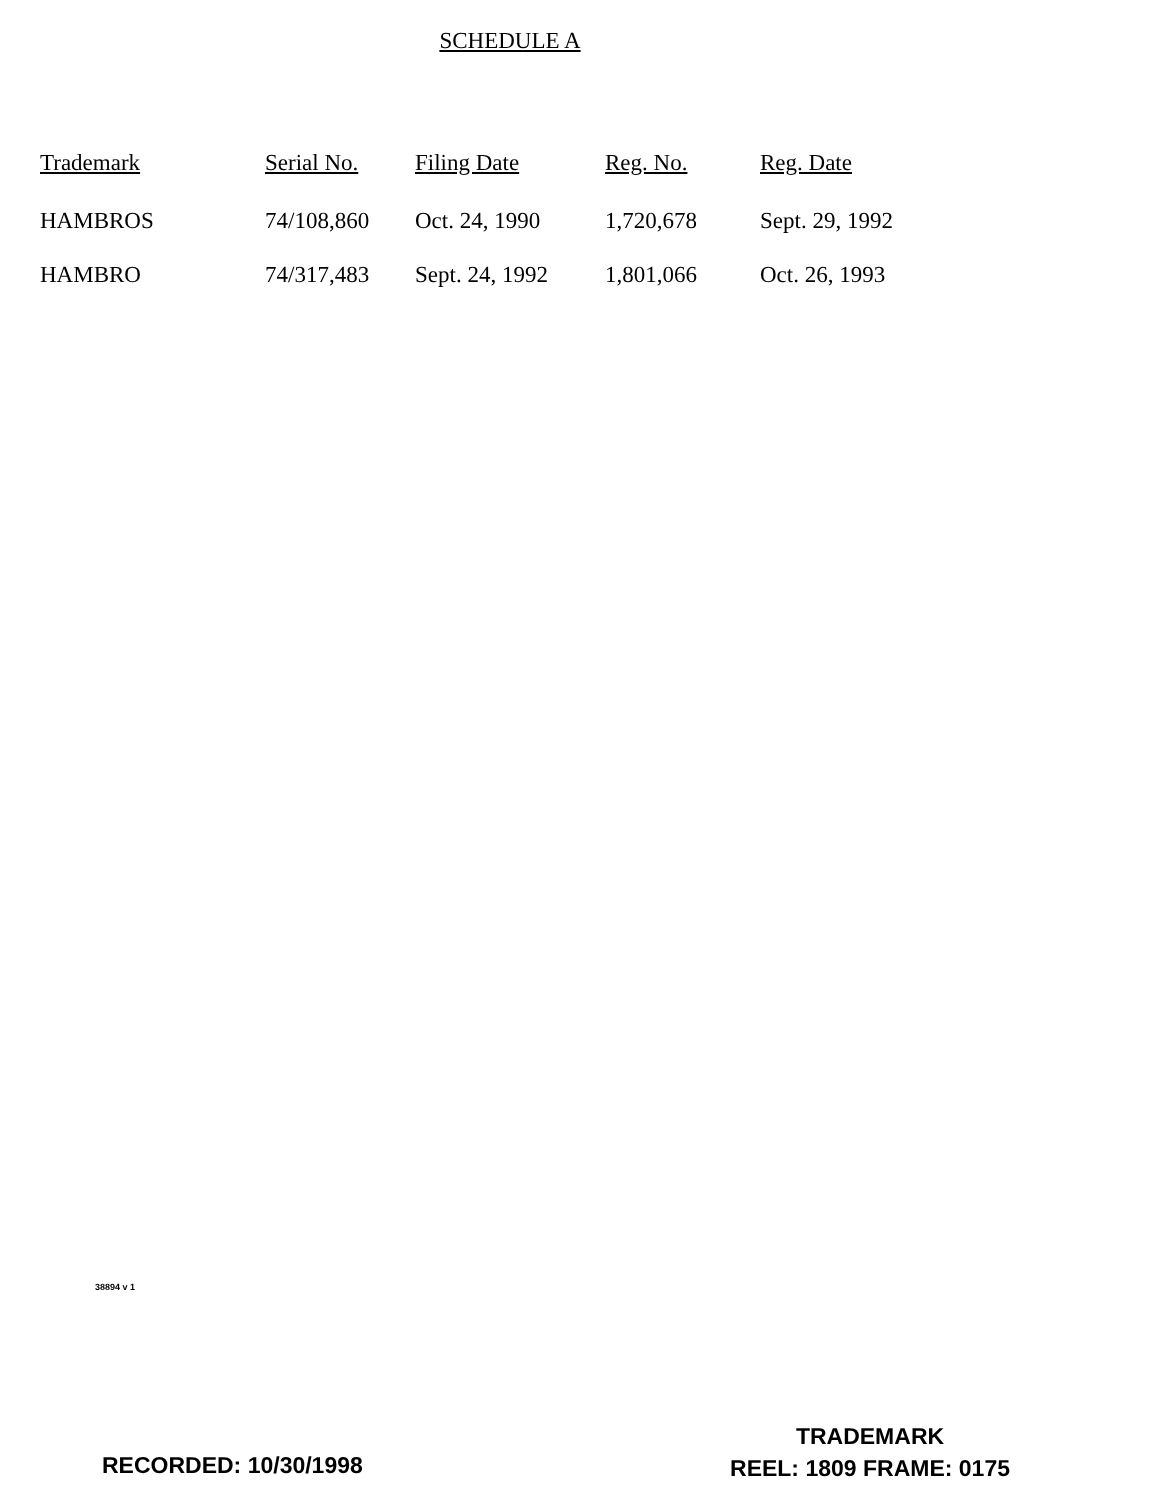SCHEDULE A
| Trademark | Serial No. | Filing Date | Reg. No. | Reg. Date |
| --- | --- | --- | --- | --- |
| HAMBROS | 74/108,860 | Oct. 24, 1990 | 1,720,678 | Sept. 29, 1992 |
| HAMBRO | 74/317,483 | Sept. 24, 1992 | 1,801,066 | Oct. 26, 1993 |
38894 v 1
RECORDED: 10/30/1998
TRADEMARK
REEL: 1809 FRAME: 0175